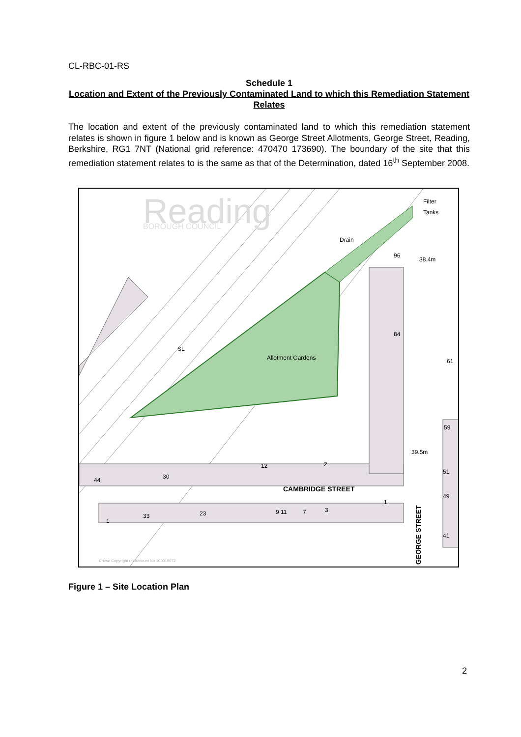CL-RBC-01-RS
Schedule 1
Location and Extent of the Previously Contaminated Land to which this Remediation Statement Relates
The location and extent of the previously contaminated land to which this remediation statement relates is shown in figure 1 below and is known as George Street Allotments, George Street, Reading, Berkshire, RG1 7NT (National grid reference: 470470 173690). The boundary of the site that this remediation statement relates to is the same as that of the Determination, dated 16<sup>th</sup> September 2008.
Filter
Tanks
38.4m
39.5m
SL
Drain
Allotment Gardens
CAMBRIDGE STREET
GEORGE STREET
44
30
12
2
96
84
61
59
51
49
41
33
23
9 11
7
3
1
1
Crown Copyright (c) Account No 100019672
Reading
BOROUGH COUNCIL
Figure 1 – Site Location Plan
2